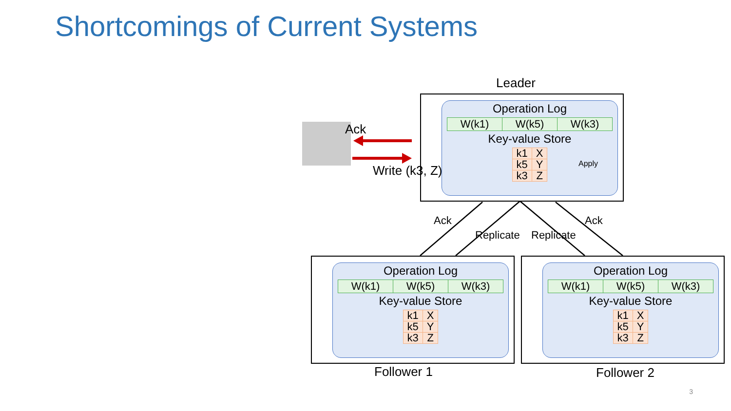Shortcomings of Current Systems
Leader
Ack
Write (k3, Z)
Ack
Replicate Replicate
Ack
Operation Log
| W(k1) | W(k5) | W(k3) |
Key-value Store
| k1 | X |
| k5 | Y |
| k3 | Z |
Apply
Operation Log
| W(k1) | W(k5) | W(k3) |
Key-value Store
| k1 | X |
| k5 | Y |
| k3 | Z |
Operation Log
| W(k1) | W(k5) | W(k3) |
Key-value Store
| k1 | X |
| k5 | Y |
| k3 | Z |
Follower 1 Follower 2
3